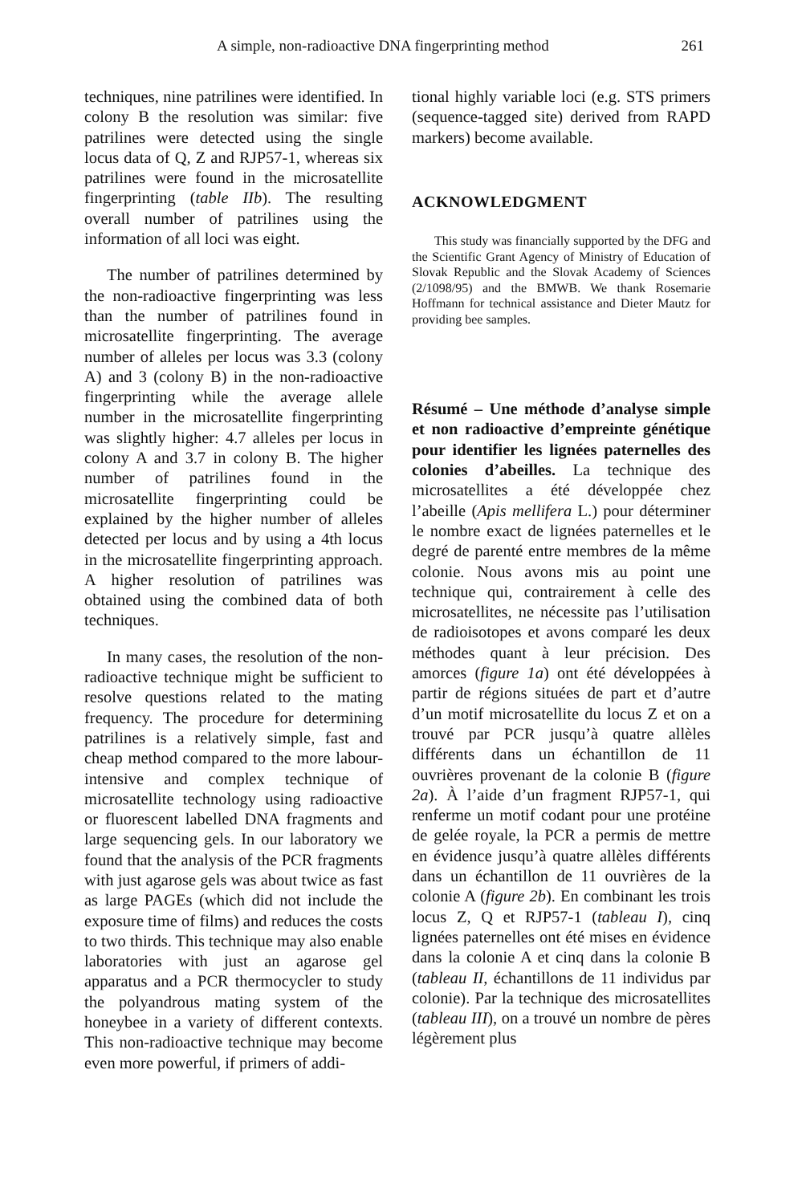A simple, non-radioactive DNA fingerprinting method 261
techniques, nine patrilines were identified. In colony B the resolution was similar: five patrilines were detected using the single locus data of Q, Z and RJP57-1, whereas six patrilines were found in the microsatellite fingerprinting (table IIb). The resulting overall number of patrilines using the information of all loci was eight.
The number of patrilines determined by the non-radioactive fingerprinting was less than the number of patrilines found in microsatellite fingerprinting. The average number of alleles per locus was 3.3 (colony A) and 3 (colony B) in the non-radioactive fingerprinting while the average allele number in the microsatellite fingerprinting was slightly higher: 4.7 alleles per locus in colony A and 3.7 in colony B. The higher number of patrilines found in the microsatellite fingerprinting could be explained by the higher number of alleles detected per locus and by using a 4th locus in the microsatellite fingerprinting approach. A higher resolution of patrilines was obtained using the combined data of both techniques.
In many cases, the resolution of the non-radioactive technique might be sufficient to resolve questions related to the mating frequency. The procedure for determining patrilines is a relatively simple, fast and cheap method compared to the more labour-intensive and complex technique of microsatellite technology using radioactive or fluorescent labelled DNA fragments and large sequencing gels. In our laboratory we found that the analysis of the PCR fragments with just agarose gels was about twice as fast as large PAGEs (which did not include the exposure time of films) and reduces the costs to two thirds. This technique may also enable laboratories with just an agarose gel apparatus and a PCR thermocycler to study the polyandrous mating system of the honeybee in a variety of different contexts. This non-radioactive technique may become even more powerful, if primers of addi-
tional highly variable loci (e.g. STS primers (sequence-tagged site) derived from RAPD markers) become available.
ACKNOWLEDGMENT
This study was financially supported by the DFG and the Scientific Grant Agency of Ministry of Education of Slovak Republic and the Slovak Academy of Sciences (2/1098/95) and the BMWB. We thank Rosemarie Hoffmann for technical assistance and Dieter Mautz for providing bee samples.
Résumé – Une méthode d’analyse simple et non radioactive d’empreinte génétique pour identifier les lignées paternelles des colonies d’abeilles. La technique des microsatellites a été développée chez l’abeille (Apis mellifera L.) pour déterminer le nombre exact de lignées paternelles et le degré de parenté entre membres de la même colonie. Nous avons mis au point une technique qui, contrairement à celle des microsatellites, ne nécessite pas l’utilisation de radioisotopes et avons comparé les deux méthodes quant à leur précision. Des amorces (figure 1a) ont été développées à partir de régions situées de part et d’autre d’un motif microsatellite du locus Z et on a trouvé par PCR jusqu’à quatre allèles différents dans un échantillon de 11 ouvrières provenant de la colonie B (figure 2a). À l’aide d’un fragment RJP57-1, qui renferme un motif codant pour une protéine de gelée royale, la PCR a permis de mettre en évidence jusqu’à quatre allèles différents dans un échantillon de 11 ouvrières de la colonie A (figure 2b). En combinant les trois locus Z, Q et RJP57-1 (tableau I), cinq lignées paternelles ont été mises en évidence dans la colonie A et cinq dans la colonie B (tableau II, échantillons de 11 individus par colonie). Par la technique des microsatellites (tableau III), on a trouvé un nombre de pères légèrement plus